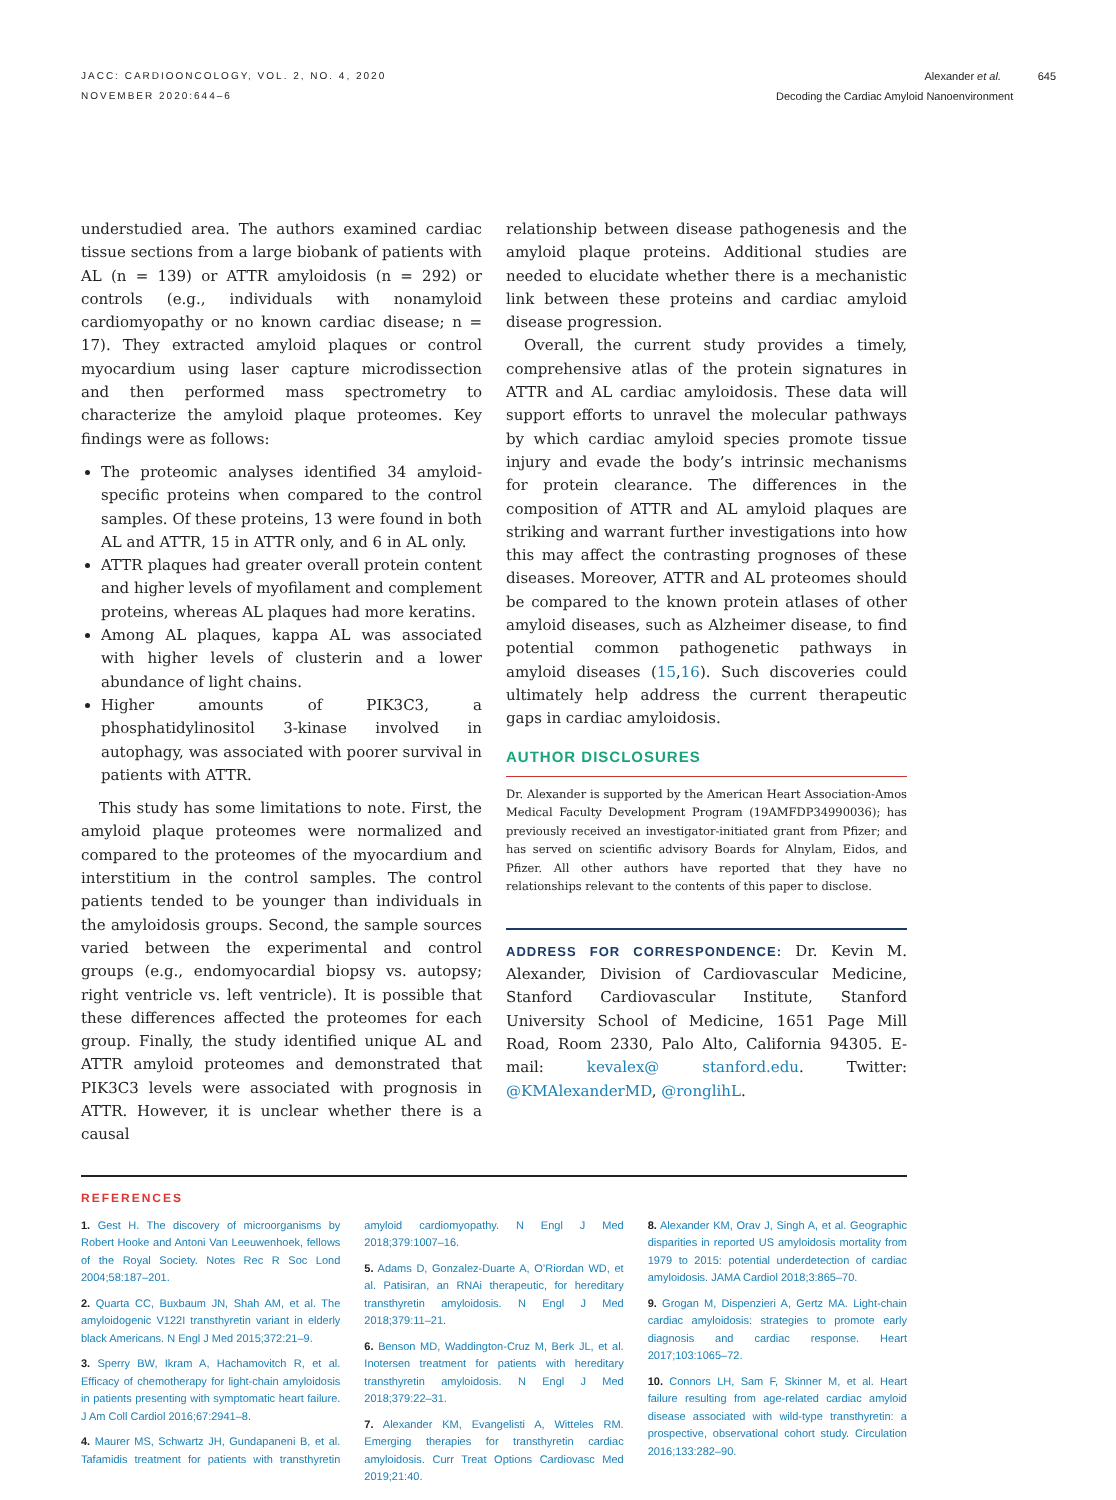JACC: CARDIOONCOLOGY, VOL. 2, NO. 4, 2020
NOVEMBER 2020:644–6
Alexander et al. 645
Decoding the Cardiac Amyloid Nanoenvironment
understudied area. The authors examined cardiac tissue sections from a large biobank of patients with AL (n = 139) or ATTR amyloidosis (n = 292) or controls (e.g., individuals with nonamyloid cardiomyopathy or no known cardiac disease; n = 17). They extracted amyloid plaques or control myocardium using laser capture microdissection and then performed mass spectrometry to characterize the amyloid plaque proteomes. Key findings were as follows:
The proteomic analyses identified 34 amyloid-specific proteins when compared to the control samples. Of these proteins, 13 were found in both AL and ATTR, 15 in ATTR only, and 6 in AL only.
ATTR plaques had greater overall protein content and higher levels of myofilament and complement proteins, whereas AL plaques had more keratins.
Among AL plaques, kappa AL was associated with higher levels of clusterin and a lower abundance of light chains.
Higher amounts of PIK3C3, a phosphatidylinositol 3-kinase involved in autophagy, was associated with poorer survival in patients with ATTR.
This study has some limitations to note. First, the amyloid plaque proteomes were normalized and compared to the proteomes of the myocardium and interstitium in the control samples. The control patients tended to be younger than individuals in the amyloidosis groups. Second, the sample sources varied between the experimental and control groups (e.g., endomyocardial biopsy vs. autopsy; right ventricle vs. left ventricle). It is possible that these differences affected the proteomes for each group. Finally, the study identified unique AL and ATTR amyloid proteomes and demonstrated that PIK3C3 levels were associated with prognosis in ATTR. However, it is unclear whether there is a causal
relationship between disease pathogenesis and the amyloid plaque proteins. Additional studies are needed to elucidate whether there is a mechanistic link between these proteins and cardiac amyloid disease progression.
Overall, the current study provides a timely, comprehensive atlas of the protein signatures in ATTR and AL cardiac amyloidosis. These data will support efforts to unravel the molecular pathways by which cardiac amyloid species promote tissue injury and evade the body’s intrinsic mechanisms for protein clearance. The differences in the composition of ATTR and AL amyloid plaques are striking and warrant further investigations into how this may affect the contrasting prognoses of these diseases. Moreover, ATTR and AL proteomes should be compared to the known protein atlases of other amyloid diseases, such as Alzheimer disease, to find potential common pathogenetic pathways in amyloid diseases (15,16). Such discoveries could ultimately help address the current therapeutic gaps in cardiac amyloidosis.
AUTHOR DISCLOSURES
Dr. Alexander is supported by the American Heart Association-Amos Medical Faculty Development Program (19AMFDP34990036); has previously received an investigator-initiated grant from Pfizer; and has served on scientific advisory Boards for Alnylam, Eidos, and Pfizer. All other authors have reported that they have no relationships relevant to the contents of this paper to disclose.
ADDRESS FOR CORRESPONDENCE: Dr. Kevin M. Alexander, Division of Cardiovascular Medicine, Stanford Cardiovascular Institute, Stanford University School of Medicine, 1651 Page Mill Road, Room 2330, Palo Alto, California 94305. E-mail: kevalex@ stanford.edu. Twitter: @KMAlexanderMD, @ronglihL.
REFERENCES
1. Gest H. The discovery of microorganisms by Robert Hooke and Antoni Van Leeuwenhoek, fellows of the Royal Society. Notes Rec R Soc Lond 2004;58:187–201.
2. Quarta CC, Buxbaum JN, Shah AM, et al. The amyloidogenic V122I transthyretin variant in elderly black Americans. N Engl J Med 2015;372:21–9.
3. Sperry BW, Ikram A, Hachamovitch R, et al. Efficacy of chemotherapy for light-chain amyloidosis in patients presenting with symptomatic heart failure. J Am Coll Cardiol 2016;67:2941–8.
4. Maurer MS, Schwartz JH, Gundapaneni B, et al. Tafamidis treatment for patients with transthyretin amyloid cardiomyopathy. N Engl J Med 2018;379:1007–16.
5. Adams D, Gonzalez-Duarte A, O’Riordan WD, et al. Patisiran, an RNAi therapeutic, for hereditary transthyretin amyloidosis. N Engl J Med 2018;379:11–21.
6. Benson MD, Waddington-Cruz M, Berk JL, et al. Inotersen treatment for patients with hereditary transthyretin amyloidosis. N Engl J Med 2018;379:22–31.
7. Alexander KM, Evangelisti A, Witteles RM. Emerging therapies for transthyretin cardiac amyloidosis. Curr Treat Options Cardiovasc Med 2019;21:40.
8. Alexander KM, Orav J, Singh A, et al. Geographic disparities in reported US amyloidosis mortality from 1979 to 2015: potential underdetection of cardiac amyloidosis. JAMA Cardiol 2018;3:865–70.
9. Grogan M, Dispenzieri A, Gertz MA. Light-chain cardiac amyloidosis: strategies to promote early diagnosis and cardiac response. Heart 2017;103:1065–72.
10. Connors LH, Sam F, Skinner M, et al. Heart failure resulting from age-related cardiac amyloid disease associated with wild-type transthyretin: a prospective, observational cohort study. Circulation 2016;133:282–90.